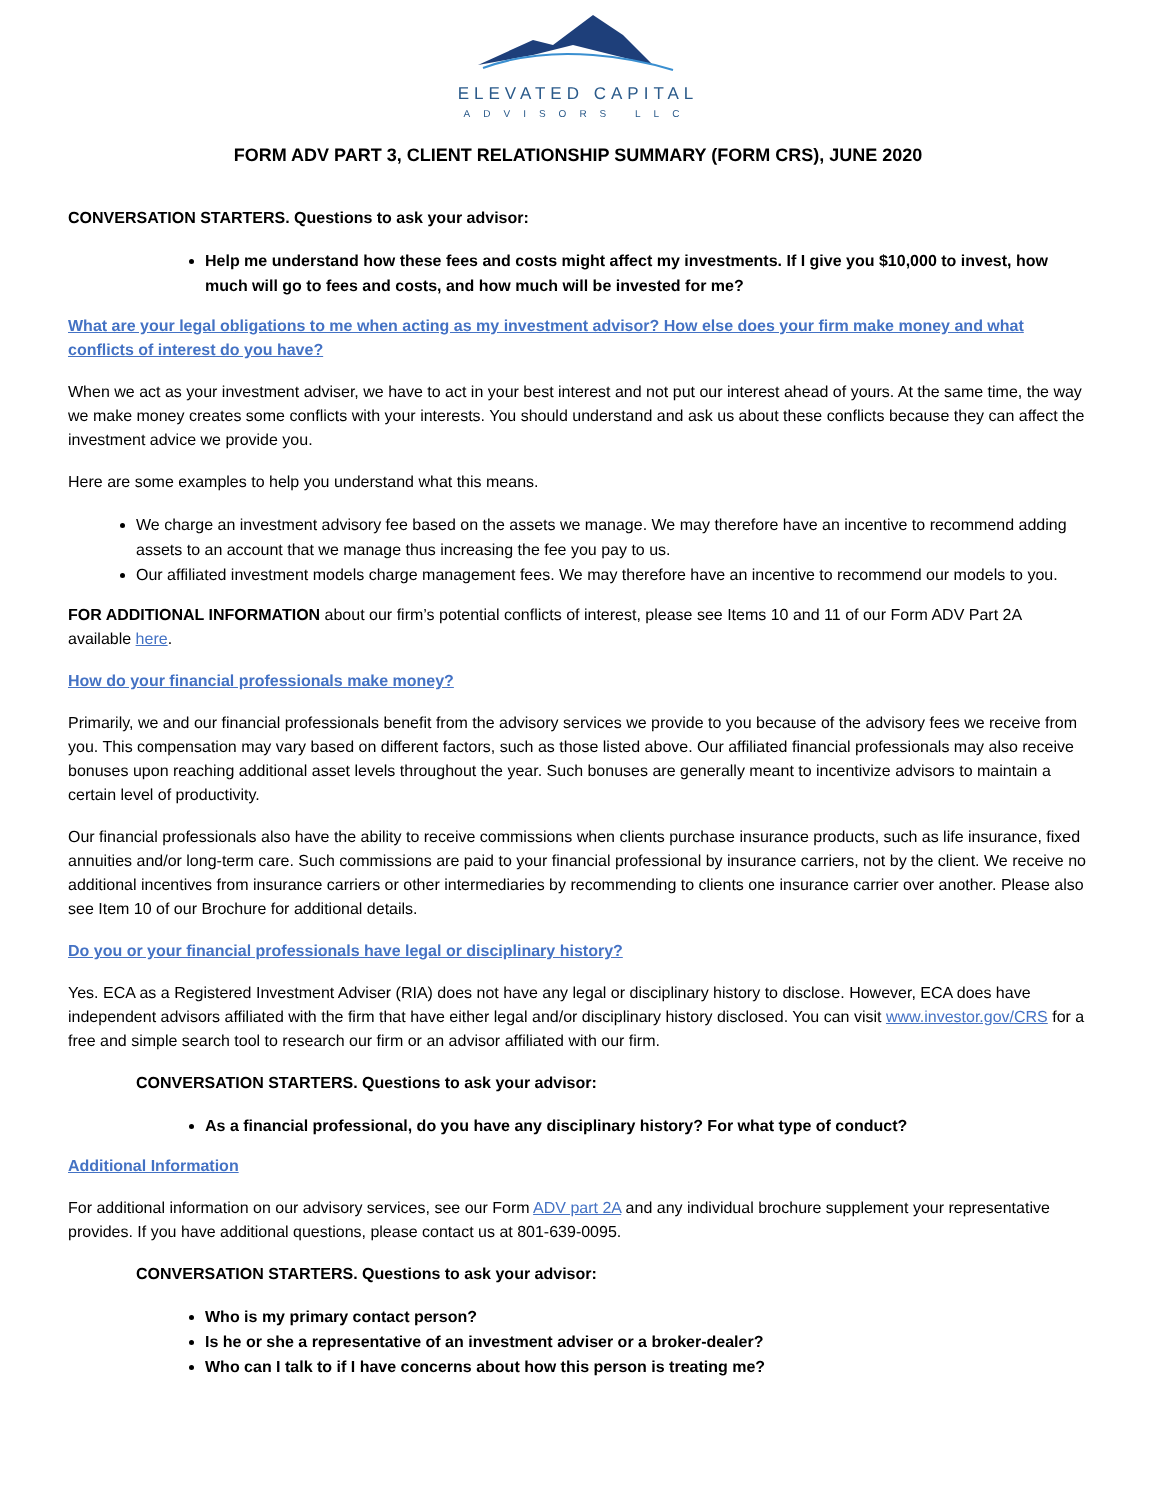ELEVATED CAPITAL
ADVISORS LLC
FORM ADV PART 3, CLIENT RELATIONSHIP SUMMARY (FORM CRS), JUNE 2020
CONVERSATION STARTERS. Questions to ask your advisor:
Help me understand how these fees and costs might affect my investments. If I give you $10,000 to invest, how much will go to fees and costs, and how much will be invested for me?
What are your legal obligations to me when acting as my investment advisor? How else does your firm make money and what conflicts of interest do you have?
When we act as your investment adviser, we have to act in your best interest and not put our interest ahead of yours. At the same time, the way we make money creates some conflicts with your interests. You should understand and ask us about these conflicts because they can affect the investment advice we provide you.
Here are some examples to help you understand what this means.
We charge an investment advisory fee based on the assets we manage. We may therefore have an incentive to recommend adding assets to an account that we manage thus increasing the fee you pay to us.
Our affiliated investment models charge management fees. We may therefore have an incentive to recommend our models to you.
FOR ADDITIONAL INFORMATION about our firm’s potential conflicts of interest, please see Items 10 and 11 of our Form ADV Part 2A available here.
How do your financial professionals make money?
Primarily, we and our financial professionals benefit from the advisory services we provide to you because of the advisory fees we receive from you. This compensation may vary based on different factors, such as those listed above. Our affiliated financial professionals may also receive bonuses upon reaching additional asset levels throughout the year. Such bonuses are generally meant to incentivize advisors to maintain a certain level of productivity.
Our financial professionals also have the ability to receive commissions when clients purchase insurance products, such as life insurance, fixed annuities and/or long-term care. Such commissions are paid to your financial professional by insurance carriers, not by the client. We receive no additional incentives from insurance carriers or other intermediaries by recommending to clients one insurance carrier over another. Please also see Item 10 of our Brochure for additional details.
Do you or your financial professionals have legal or disciplinary history?
Yes. ECA as a Registered Investment Adviser (RIA) does not have any legal or disciplinary history to disclose. However, ECA does have independent advisors affiliated with the firm that have either legal and/or disciplinary history disclosed. You can visit www.investor.gov/CRS for a free and simple search tool to research our firm or an advisor affiliated with our firm.
CONVERSATION STARTERS. Questions to ask your advisor:
As a financial professional, do you have any disciplinary history? For what type of conduct?
Additional Information
For additional information on our advisory services, see our Form ADV part 2A and any individual brochure supplement your representative provides. If you have additional questions, please contact us at 801-639-0095.
CONVERSATION STARTERS. Questions to ask your advisor:
Who is my primary contact person?
Is he or she a representative of an investment adviser or a broker-dealer?
Who can I talk to if I have concerns about how this person is treating me?